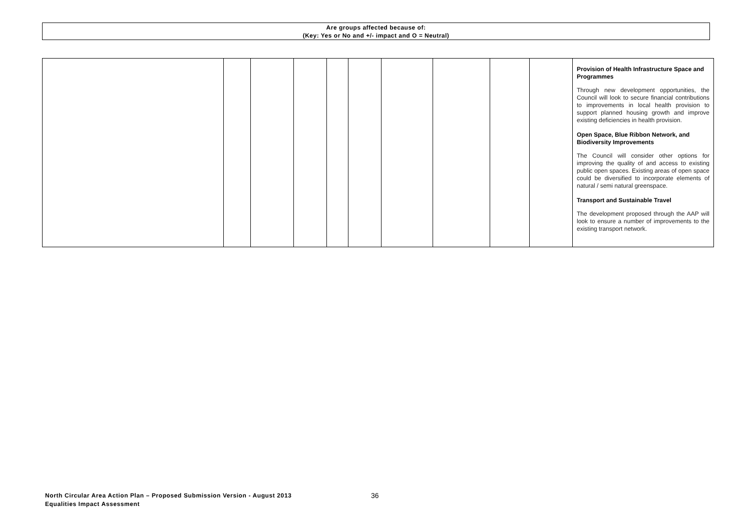Are groups affected because of:
(Key: Yes or No and +/- impact and O = Neutral)
| | | | | | | | | | | Provision of Health Infrastructure Space and Programmes Through new development opportunities, the Council will look to secure financial contributions to improvements in local health provision to support planned housing growth and improve existing deficiencies in health provision. Open Space, Blue Ribbon Network, and Biodiversity Improvements The Council will consider other options for improving the quality of and access to existing public open spaces. Existing areas of open space could be diversified to incorporate elements of natural / semi natural greenspace. Transport and Sustainable Travel The development proposed through the AAP will look to ensure a number of improvements to the existing transport network. |
North Circular Area Action Plan – Proposed Submission Version - August 2013
Equalities Impact Assessment
36